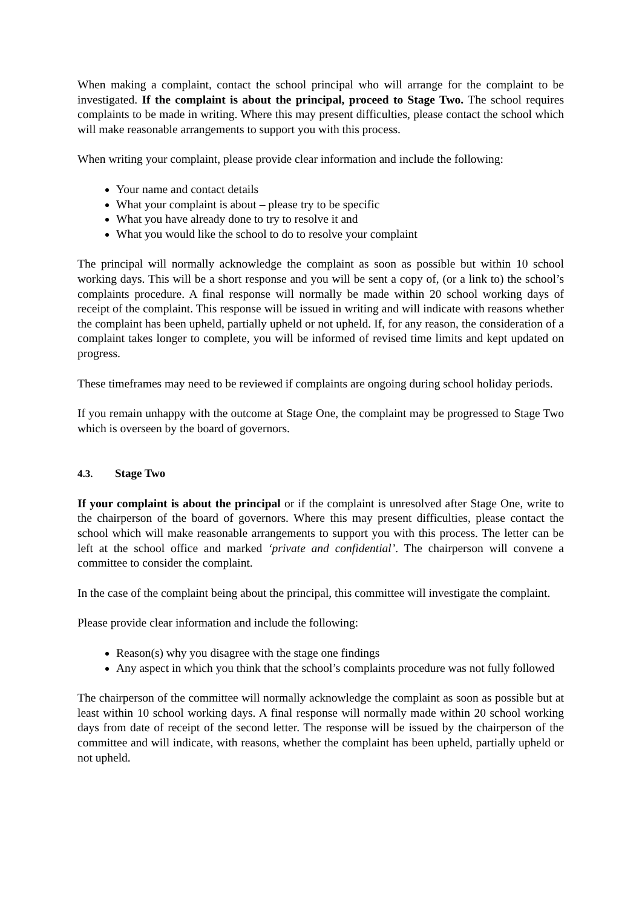When making a complaint, contact the school principal who will arrange for the complaint to be investigated. If the complaint is about the principal, proceed to Stage Two. The school requires complaints to be made in writing. Where this may present difficulties, please contact the school which will make reasonable arrangements to support you with this process.
When writing your complaint, please provide clear information and include the following:
Your name and contact details
What your complaint is about – please try to be specific
What you have already done to try to resolve it and
What you would like the school to do to resolve your complaint
The principal will normally acknowledge the complaint as soon as possible but within 10 school working days. This will be a short response and you will be sent a copy of, (or a link to) the school’s complaints procedure. A final response will normally be made within 20 school working days of receipt of the complaint. This response will be issued in writing and will indicate with reasons whether the complaint has been upheld, partially upheld or not upheld. If, for any reason, the consideration of a complaint takes longer to complete, you will be informed of revised time limits and kept updated on progress.
These timeframes may need to be reviewed if complaints are ongoing during school holiday periods.
If you remain unhappy with the outcome at Stage One, the complaint may be progressed to Stage Two which is overseen by the board of governors.
4.3. Stage Two
If your complaint is about the principal or if the complaint is unresolved after Stage One, write to the chairperson of the board of governors. Where this may present difficulties, please contact the school which will make reasonable arrangements to support you with this process. The letter can be left at the school office and marked ‘private and confidential’. The chairperson will convene a committee to consider the complaint.
In the case of the complaint being about the principal, this committee will investigate the complaint.
Please provide clear information and include the following:
Reason(s) why you disagree with the stage one findings
Any aspect in which you think that the school’s complaints procedure was not fully followed
The chairperson of the committee will normally acknowledge the complaint as soon as possible but at least within 10 school working days. A final response will normally made within 20 school working days from date of receipt of the second letter. The response will be issued by the chairperson of the committee and will indicate, with reasons, whether the complaint has been upheld, partially upheld or not upheld.